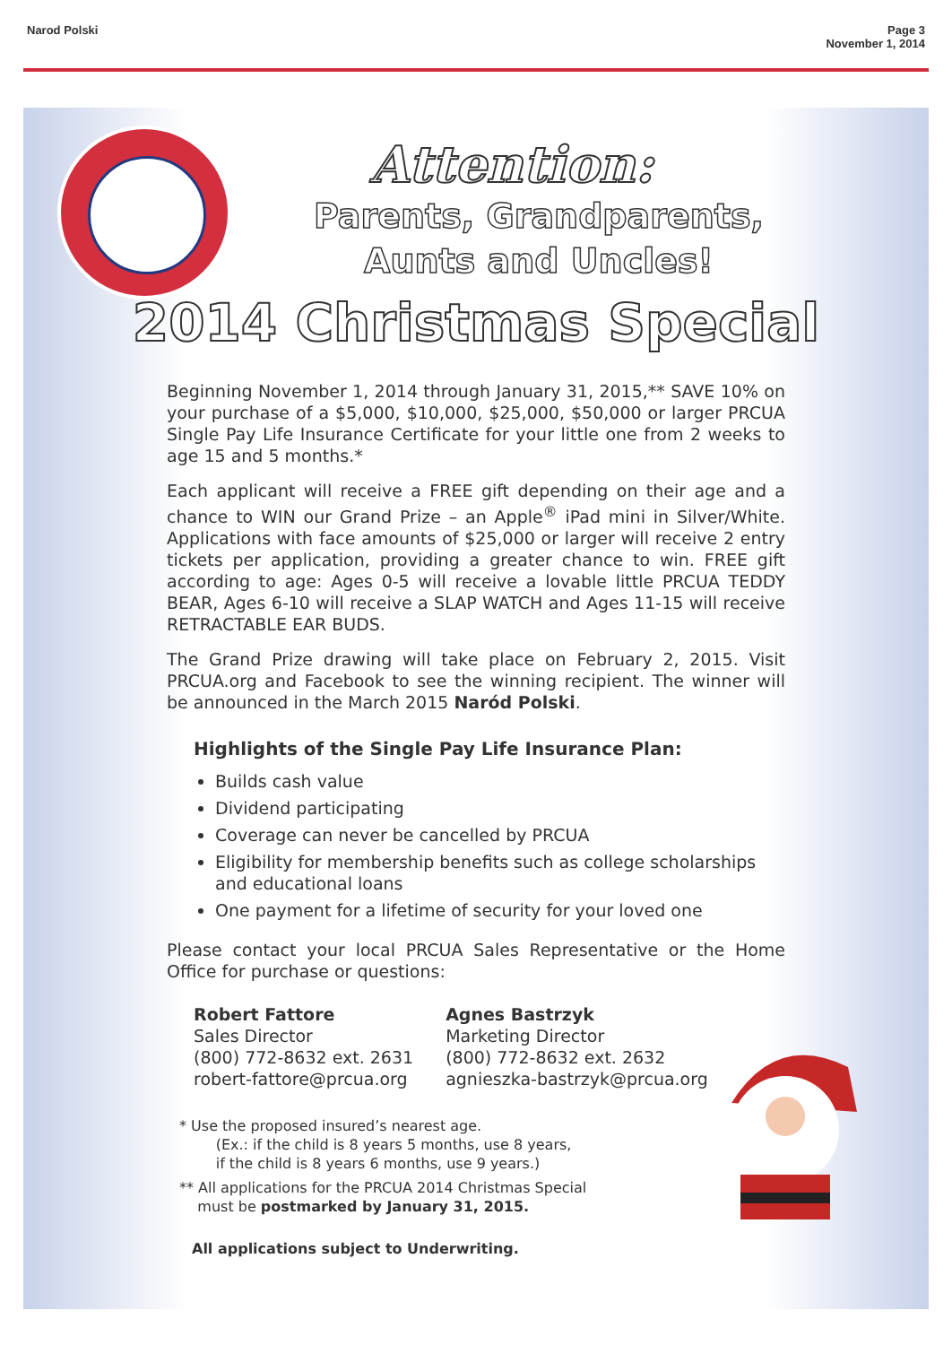Narod Polski Page 3
November 1, 2014
Attention:
Parents, Grandparents,
Aunts and Uncles!
2014 Christmas Special
Beginning November 1, 2014 through January 31, 2015,** SAVE 10% on your purchase of a $5,000, $10,000, $25,000, $50,000 or larger PRCUA Single Pay Life Insurance Certificate for your little one from 2 weeks to age 15 and 5 months.*
Each applicant will receive a FREE gift depending on their age and a chance to WIN our Grand Prize – an Apple<sup>®</sup> iPad mini in Silver/White. Applications with face amounts of $25,000 or larger will receive 2 entry tickets per application, providing a greater chance to win. FREE gift according to age: Ages 0-5 will receive a lovable little PRCUA TEDDY BEAR, Ages 6-10 will receive a SLAP WATCH and Ages 11-15 will receive RETRACTABLE EAR BUDS.
The Grand Prize drawing will take place on February 2, 2015. Visit PRCUA.org and Facebook to see the winning recipient. The winner will be announced in the March 2015 Naród Polski.
Highlights of the Single Pay Life Insurance Plan:
Builds cash value
Dividend participating
Coverage can never be cancelled by PRCUA
Eligibility for membership benefits such as college scholarships and educational loans
One payment for a lifetime of security for your loved one
Please contact your local PRCUA Sales Representative or the Home Office for purchase or questions:
Robert Fattore
Sales Director
(800) 772-8632 ext. 2631
robert-fattore@prcua.org
Agnes Bastrzyk
Marketing Director
(800) 772-8632 ext. 2632
agnieszka-bastrzyk@prcua.org
* Use the proposed insured’s nearest age.
(Ex.: if the child is 8 years 5 months, use 8 years,
if the child is 8 years 6 months, use 9 years.)
** All applications for the PRCUA 2014 Christmas Special
must be postmarked by January 31, 2015.
All applications subject to Underwriting.